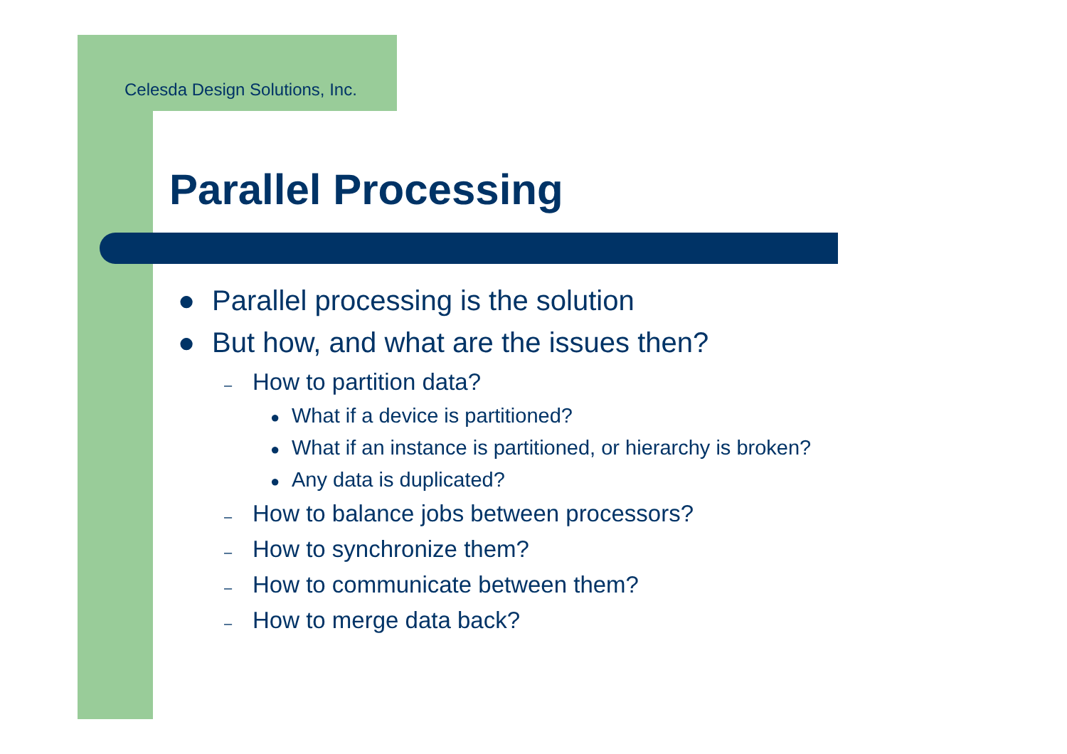Celesda Design Solutions, Inc.
Parallel Processing
● Parallel processing is the solution
● But how, and what are the issues then?
– How to partition data?
● What if a device is partitioned?
● What if an instance is partitioned, or hierarchy is broken?
● Any data is duplicated?
– How to balance jobs between processors?
– How to synchronize them?
– How to communicate between them?
– How to merge data back?